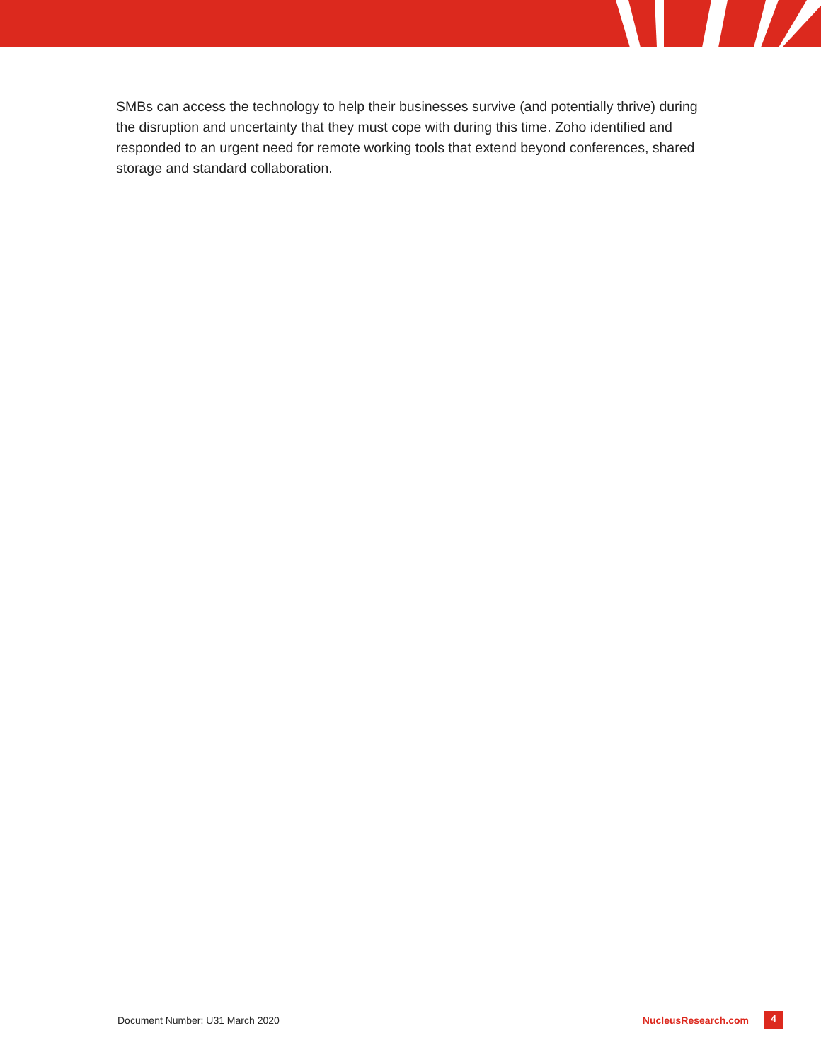SMBs can access the technology to help their businesses survive (and potentially thrive) during the disruption and uncertainty that they must cope with during this time. Zoho identified and responded to an urgent need for remote working tools that extend beyond conferences, shared storage and standard collaboration.
Document Number: U31 March 2020 NucleusResearch.com 4